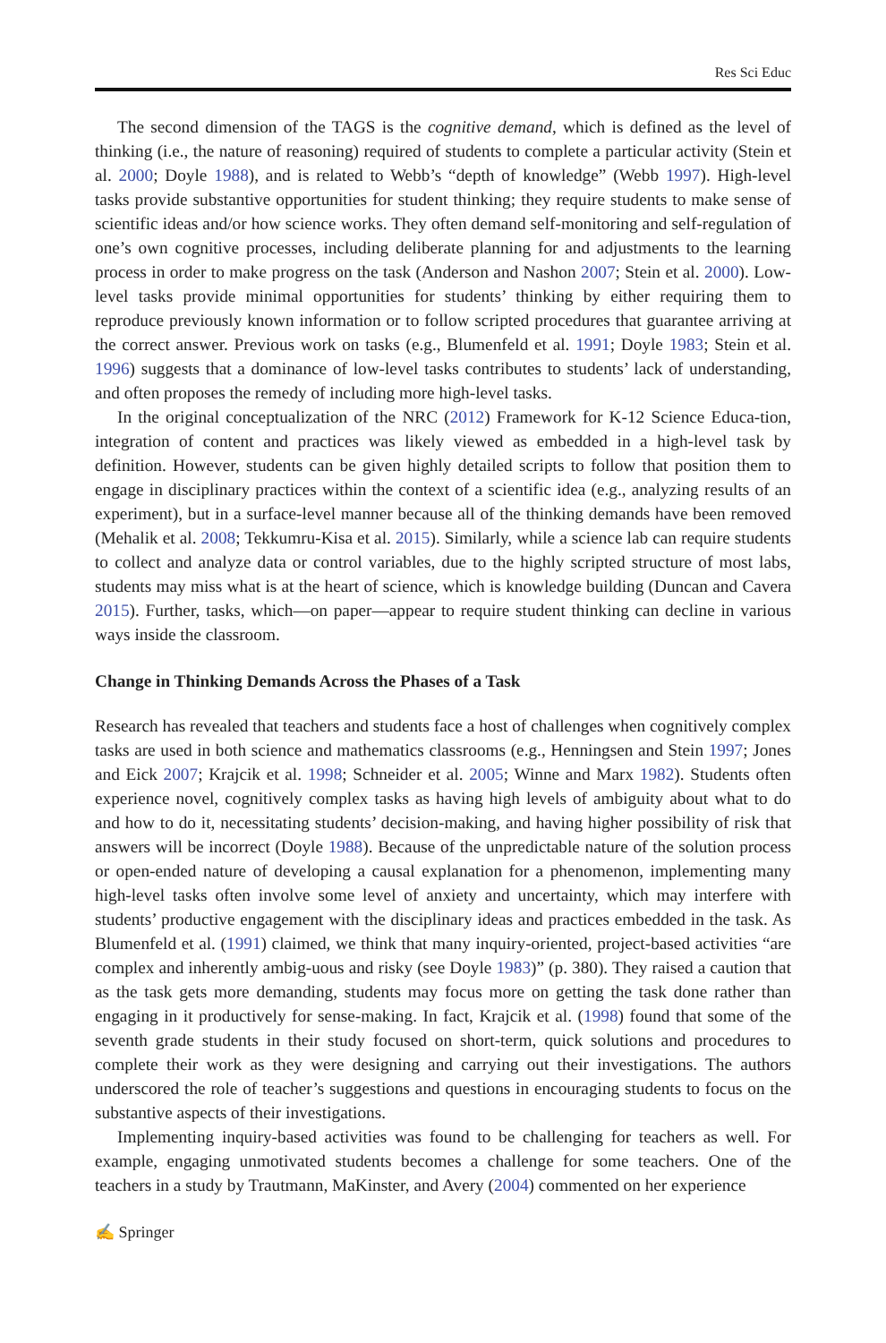Res Sci Educ
The second dimension of the TAGS is the cognitive demand, which is defined as the level of thinking (i.e., the nature of reasoning) required of students to complete a particular activity (Stein et al. 2000; Doyle 1988), and is related to Webb’s “depth of knowledge” (Webb 1997). High-level tasks provide substantive opportunities for student thinking; they require students to make sense of scientific ideas and/or how science works. They often demand self-monitoring and self-regulation of one’s own cognitive processes, including deliberate planning for and adjustments to the learning process in order to make progress on the task (Anderson and Nashon 2007; Stein et al. 2000). Low-level tasks provide minimal opportunities for students’ thinking by either requiring them to reproduce previously known information or to follow scripted procedures that guarantee arriving at the correct answer. Previous work on tasks (e.g., Blumenfeld et al. 1991; Doyle 1983; Stein et al. 1996) suggests that a dominance of low-level tasks contributes to students’ lack of understanding, and often proposes the remedy of including more high-level tasks.
In the original conceptualization of the NRC (2012) Framework for K-12 Science Educa-tion, integration of content and practices was likely viewed as embedded in a high-level task by definition. However, students can be given highly detailed scripts to follow that position them to engage in disciplinary practices within the context of a scientific idea (e.g., analyzing results of an experiment), but in a surface-level manner because all of the thinking demands have been removed (Mehalik et al. 2008; Tekkumru-Kisa et al. 2015). Similarly, while a science lab can require students to collect and analyze data or control variables, due to the highly scripted structure of most labs, students may miss what is at the heart of science, which is knowledge building (Duncan and Cavera 2015). Further, tasks, which—on paper—appear to require student thinking can decline in various ways inside the classroom.
Change in Thinking Demands Across the Phases of a Task
Research has revealed that teachers and students face a host of challenges when cognitively complex tasks are used in both science and mathematics classrooms (e.g., Henningsen and Stein 1997; Jones and Eick 2007; Krajcik et al. 1998; Schneider et al. 2005; Winne and Marx 1982). Students often experience novel, cognitively complex tasks as having high levels of ambiguity about what to do and how to do it, necessitating students’ decision-making, and having higher possibility of risk that answers will be incorrect (Doyle 1988). Because of the unpredictable nature of the solution process or open-ended nature of developing a causal explanation for a phenomenon, implementing many high-level tasks often involve some level of anxiety and uncertainty, which may interfere with students’ productive engagement with the disciplinary ideas and practices embedded in the task. As Blumenfeld et al. (1991) claimed, we think that many inquiry-oriented, project-based activities “are complex and inherently ambig-uous and risky (see Doyle 1983)” (p. 380). They raised a caution that as the task gets more demanding, students may focus more on getting the task done rather than engaging in it productively for sense-making. In fact, Krajcik et al. (1998) found that some of the seventh grade students in their study focused on short-term, quick solutions and procedures to complete their work as they were designing and carrying out their investigations. The authors underscored the role of teacher’s suggestions and questions in encouraging students to focus on the substantive aspects of their investigations.
Implementing inquiry-based activities was found to be challenging for teachers as well. For example, engaging unmotivated students becomes a challenge for some teachers. One of the teachers in a study by Trautmann, MaKinster, and Avery (2004) commented on her experience
✍ Springer